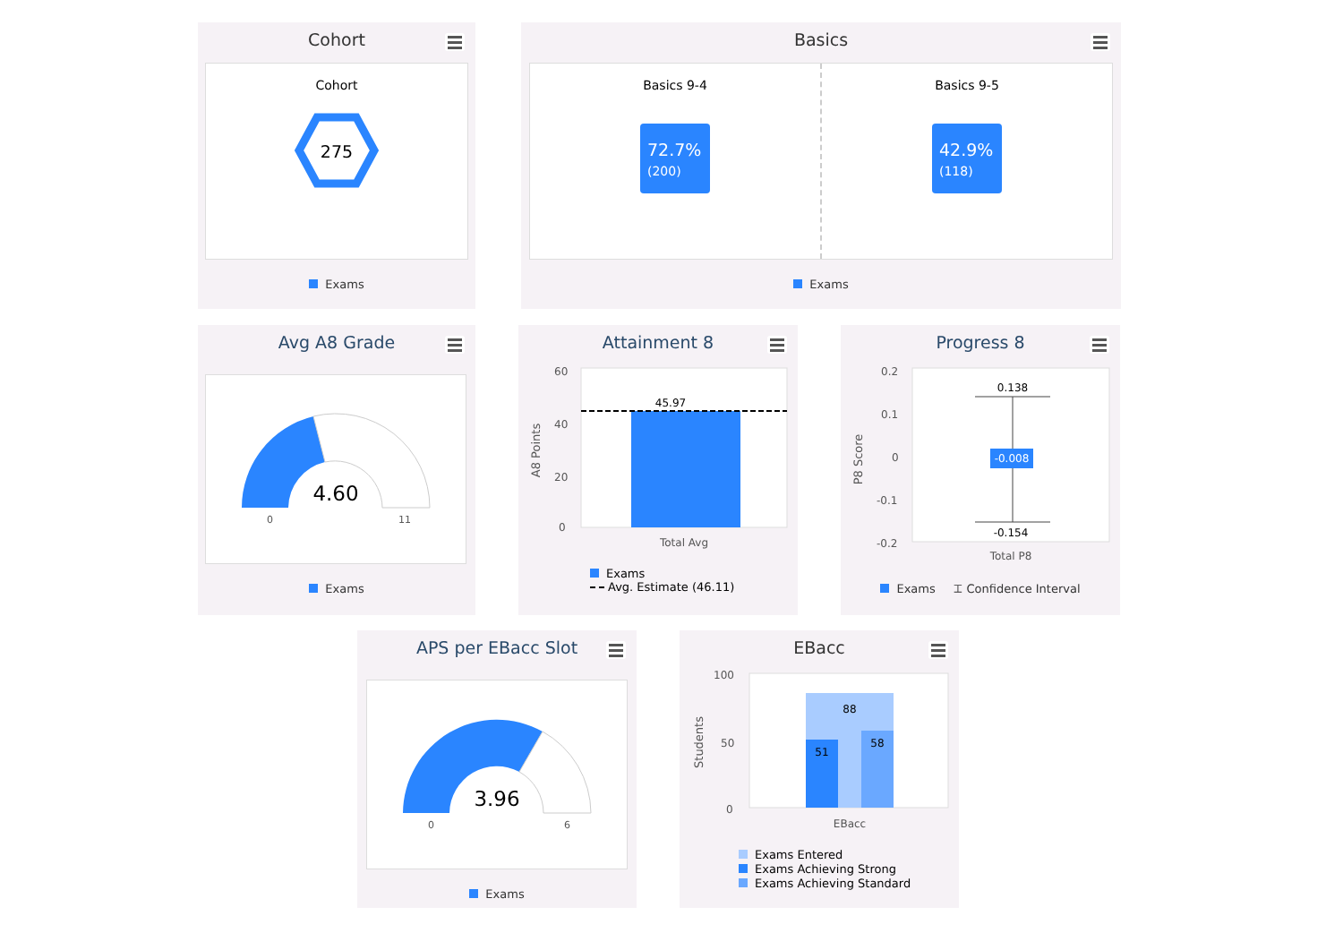Cohort
Cohort
275
Exams
Basics
Basics 9-4
72.7%
(200)
Basics 9-5
42.9%
(118)
Exams
Avg A8 Grade
4.60
0
11
Exams
Attainment 8
45.97
60
40
20
0
Total Avg
A8 Points
Exams
Avg. Estimate (46.11)
Progress 8
-0.008
0.138
-0.154
0.2
0.1
0
-0.1
-0.2
Total P8
P8 Score
Exams ⌶ Confidence Interval
APS per EBacc Slot
3.96
0
6
Exams
EBacc
88
51
58
100
50
0
EBacc
Students
Exams Entered
Exams Achieving Strong
Exams Achieving Standard